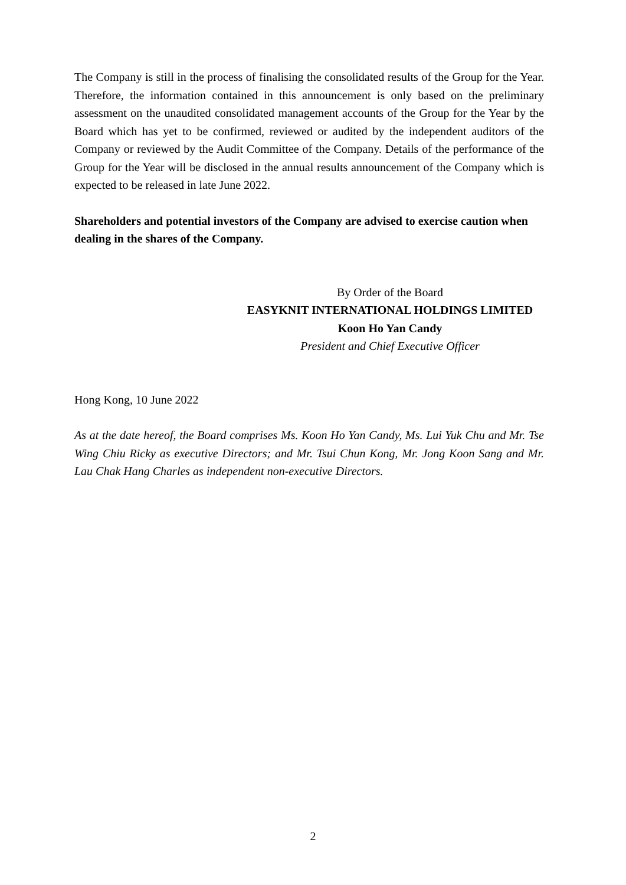The Company is still in the process of finalising the consolidated results of the Group for the Year. Therefore, the information contained in this announcement is only based on the preliminary assessment on the unaudited consolidated management accounts of the Group for the Year by the Board which has yet to be confirmed, reviewed or audited by the independent auditors of the Company or reviewed by the Audit Committee of the Company. Details of the performance of the Group for the Year will be disclosed in the annual results announcement of the Company which is expected to be released in late June 2022.
Shareholders and potential investors of the Company are advised to exercise caution when dealing in the shares of the Company.
By Order of the Board
EASYKNIT INTERNATIONAL HOLDINGS LIMITED
Koon Ho Yan Candy
President and Chief Executive Officer
Hong Kong, 10 June 2022
As at the date hereof, the Board comprises Ms. Koon Ho Yan Candy, Ms. Lui Yuk Chu and Mr. Tse Wing Chiu Ricky as executive Directors; and Mr. Tsui Chun Kong, Mr. Jong Koon Sang and Mr. Lau Chak Hang Charles as independent non-executive Directors.
2